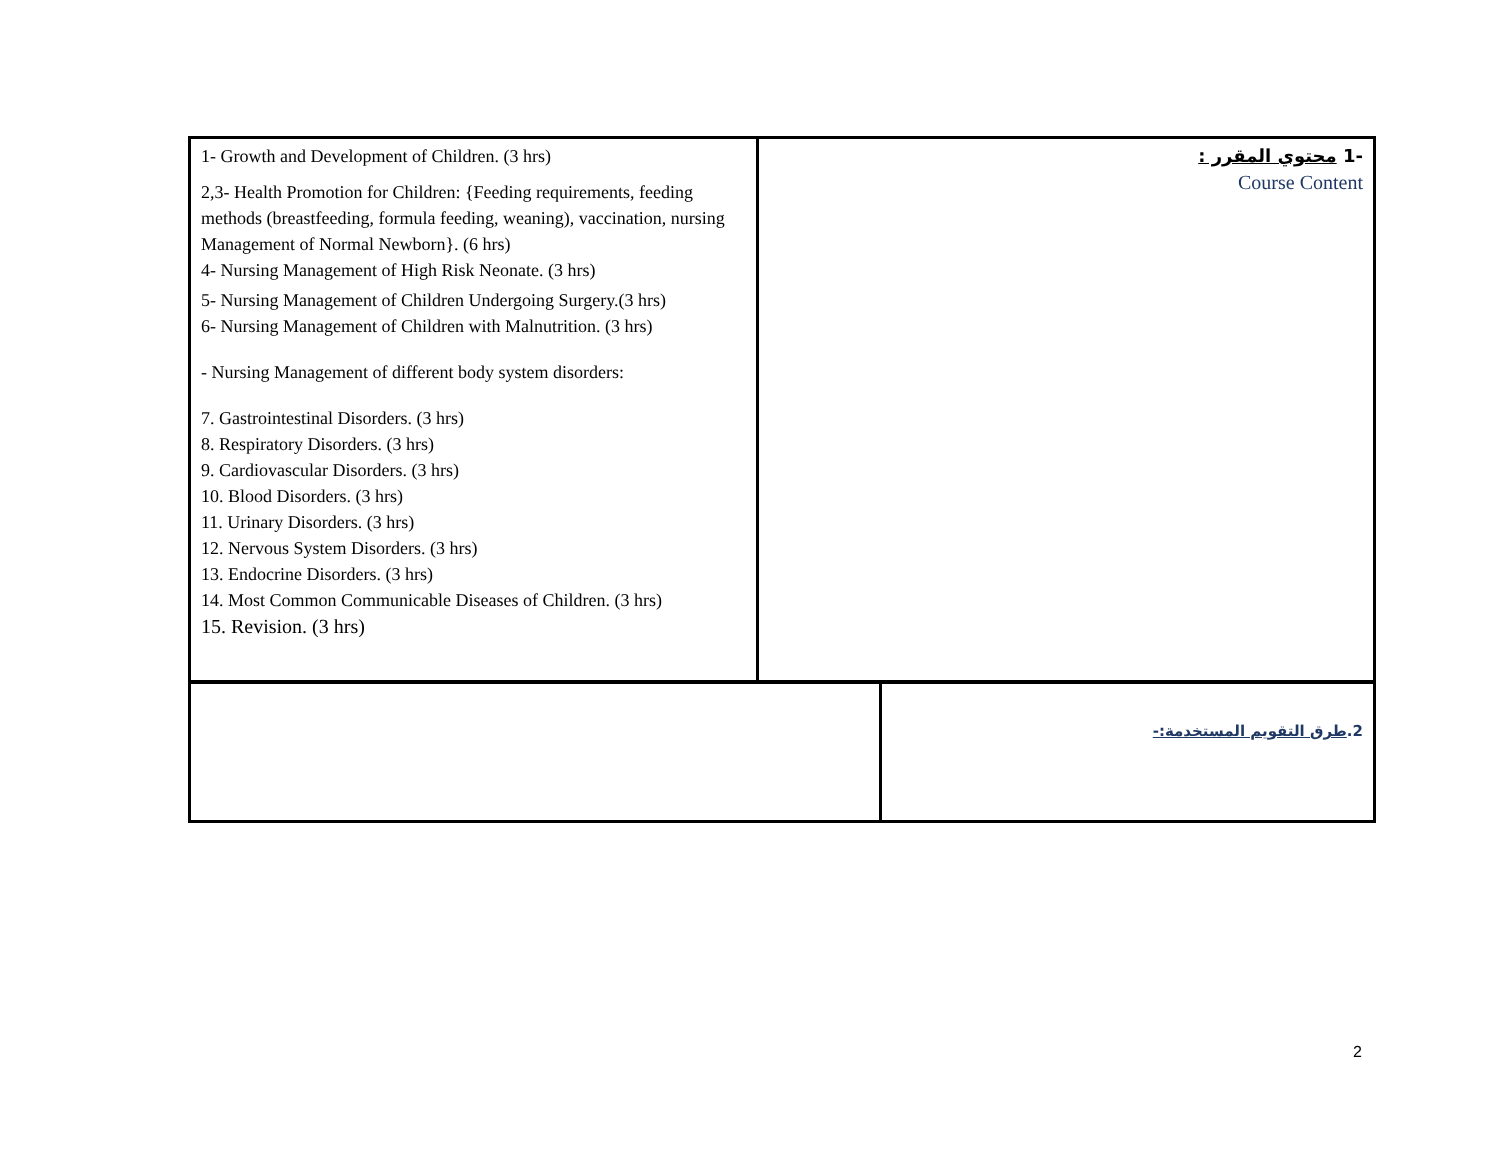| 1- Growth and Development of Children. (3 hrs) 2,3- Health Promotion for Children: {Feeding requirements, feeding methods (breastfeeding, formula feeding, weaning), vaccination, nursing Management of Normal Newborn}. (6 hrs) 4- Nursing Management of High Risk Neonate. (3 hrs) 5- Nursing Management of Children Undergoing Surgery.(3 hrs) 6- Nursing Management of Children with Malnutrition. (3 hrs) - Nursing Management of different body system disorders: 7. Gastrointestinal Disorders. (3 hrs) 8. Respiratory Disorders. (3 hrs) 9. Cardiovascular Disorders. (3 hrs) 10. Blood Disorders. (3 hrs) 11. Urinary Disorders. (3 hrs) 12. Nervous System Disorders. (3 hrs) 13. Endocrine Disorders. (3 hrs) 14. Most Common Communicable Diseases of Children. (3 hrs) 15. Revision. (3 hrs) | -1 محتوي المقرر : Course Content |
| | 2. طرق التقويم المستخدمة:- |
2